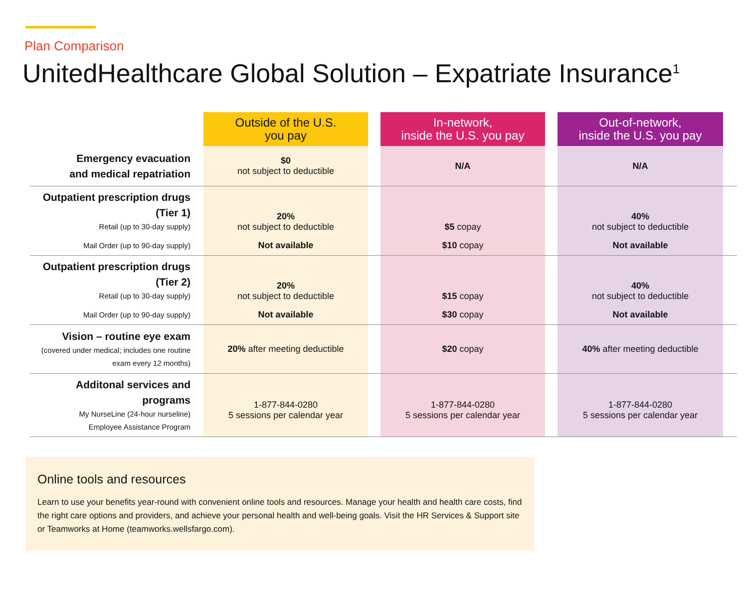Plan Comparison
UnitedHealthcare Global Solution – Expatriate Insurance<sup>1</sup>
| | Outside of the U.S. you pay | | In-network, inside the U.S. you pay | | Out-of-network, inside the U.S. you pay | |
| --- | --- | --- | --- | --- | --- | --- |
| Emergency evacuation and medical repatriation | $0 not subject to deductible | | N/A | | N/A | |
| Outpatient prescription drugs (Tier 1) Retail (up to 30-day supply) | 20% not subject to deductible | | $5 copay | | 40% not subject to deductible | |
| Mail Order (up to 90-day supply) | Not available | | $10 copay | | Not available | |
| Outpatient prescription drugs (Tier 2) Retail (up to 30-day supply) | 20% not subject to deductible | | $15 copay | | 40% not subject to deductible | |
| Mail Order (up to 90-day supply) | Not available | | $30 copay | | Not available | |
| Vision – routine eye exam (covered under medical; includes one routine exam every 12 months) | 20% after meeting deductible | | $20 copay | | 40% after meeting deductible | |
| Additonal services and programs My NurseLine (24-hour nurseline) Employee Assistance Program | 1-877-844-0280 5 sessions per calendar year | | 1-877-844-0280 5 sessions per calendar year | | 1-877-844-0280 5 sessions per calendar year | |
Online tools and resources
Learn to use your benefits year-round with convenient online tools and resources. Manage your health and health care costs, find the right care options and providers, and achieve your personal health and well-being goals. Visit the HR Services & Support site or Teamworks at Home (teamworks.wellsfargo.com).